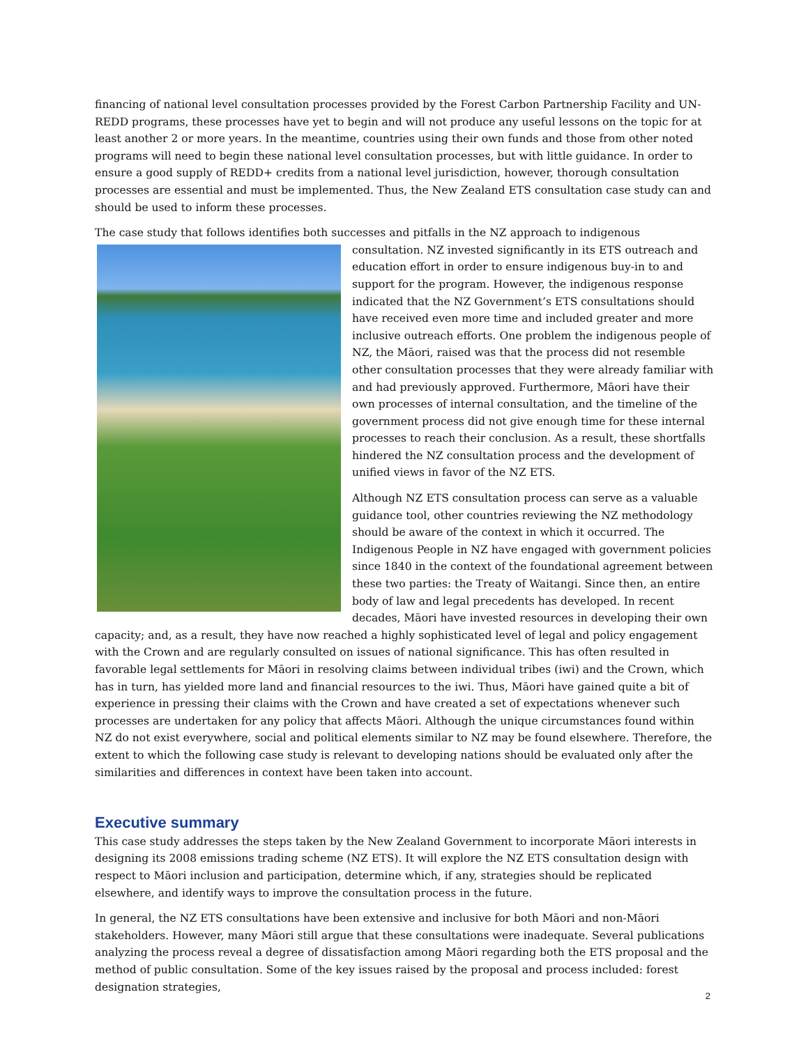financing of national level consultation processes provided by the Forest Carbon Partnership Facility and UN-REDD programs, these processes have yet to begin and will not produce any useful lessons on the topic for at least another 2 or more years. In the meantime, countries using their own funds and those from other noted programs will need to begin these national level consultation processes, but with little guidance. In order to ensure a good supply of REDD+ credits from a national level jurisdiction, however, thorough consultation processes are essential and must be implemented. Thus, the New Zealand ETS consultation case study can and should be used to inform these processes.
The case study that follows identifies both successes and pitfalls in the NZ approach to indigenous consultation. NZ invested significantly in its ETS outreach and education effort in order to ensure indigenous buy-in to and support for the program. However, the indigenous response indicated that the NZ Government’s ETS consultations should have received even more time and included greater and more inclusive outreach efforts. One problem the indigenous people of NZ, the Māori, raised was that the process did not resemble other consultation processes that they were already familiar with and had previously approved. Furthermore, Māori have their own processes of internal consultation, and the timeline of the government process did not give enough time for these internal processes to reach their conclusion. As a result, these shortfalls hindered the NZ consultation process and the development of unified views in favor of the NZ ETS.
Although NZ ETS consultation process can serve as a valuable guidance tool, other countries reviewing the NZ methodology should be aware of the context in which it occurred. The Indigenous People in NZ have engaged with government policies since 1840 in the context of the foundational agreement between these two parties: the Treaty of Waitangi. Since then, an entire body of law and legal precedents has developed. In recent decades, Māori have invested resources in developing their own capacity; and, as a result, they have now reached a highly sophisticated level of legal and policy engagement with the Crown and are regularly consulted on issues of national significance. This has often resulted in favorable legal settlements for Māori in resolving claims between individual tribes (iwi) and the Crown, which has in turn, has yielded more land and financial resources to the iwi. Thus, Māori have gained quite a bit of experience in pressing their claims with the Crown and have created a set of expectations whenever such processes are undertaken for any policy that affects Māori. Although the unique circumstances found within NZ do not exist everywhere, social and political elements similar to NZ may be found elsewhere. Therefore, the extent to which the following case study is relevant to developing nations should be evaluated only after the similarities and differences in context have been taken into account.
Executive summary
This case study addresses the steps taken by the New Zealand Government to incorporate Māori interests in designing its 2008 emissions trading scheme (NZ ETS). It will explore the NZ ETS consultation design with respect to Māori inclusion and participation, determine which, if any, strategies should be replicated elsewhere, and identify ways to improve the consultation process in the future.
In general, the NZ ETS consultations have been extensive and inclusive for both Māori and non-Māori stakeholders. However, many Māori still argue that these consultations were inadequate. Several publications analyzing the process reveal a degree of dissatisfaction among Māori regarding both the ETS proposal and the method of public consultation. Some of the key issues raised by the proposal and process included: forest designation strategies,
2